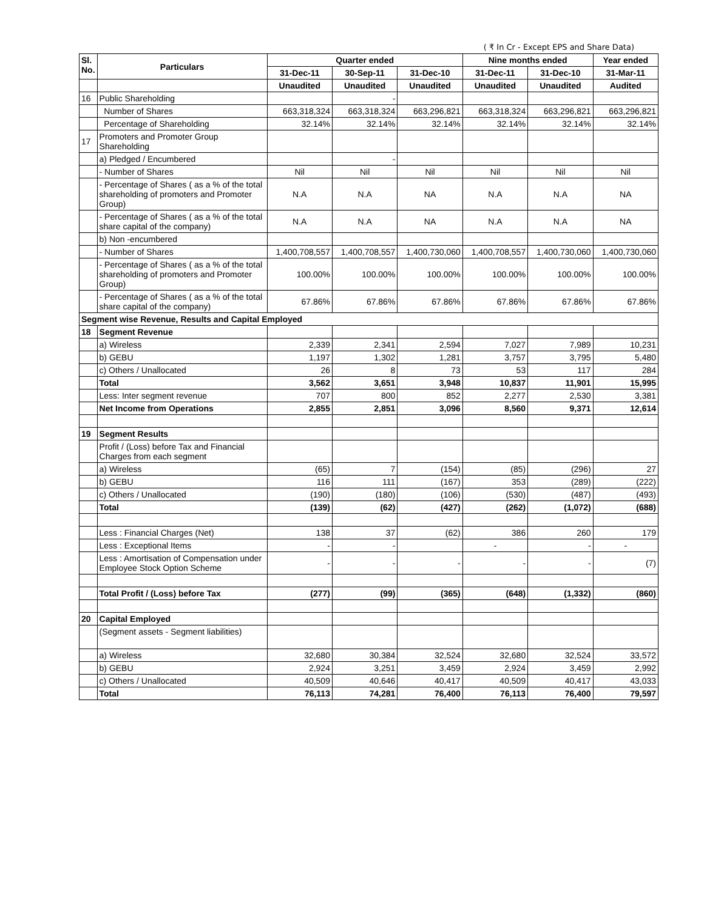( ₹ In Cr - Except EPS and Share Data)
| Sl. No. | Particulars | Quarter ended | | | Nine months ended | | Year ended |
| --- | --- | --- | --- | --- | --- | --- | --- |
| | | 31-Dec-11 | 30-Sep-11 | 31-Dec-10 | 31-Dec-11 | 31-Dec-10 | 31-Mar-11 |
| | | Unaudited | Unaudited | Unaudited | Unaudited | Unaudited | Audited |
| 16 | Public Shareholding | | - | | | | |
| | Number of Shares | 663,318,324 | 663,318,324 | 663,296,821 | 663,318,324 | 663,296,821 | 663,296,821 |
| | Percentage of Shareholding | 32.14% | 32.14% | 32.14% | 32.14% | 32.14% | 32.14% |
| 17 | Promoters and Promoter Group Shareholding | | | | | | |
| | a) Pledged / Encumbered | | - | | | | |
| | - Number of Shares | Nil | Nil | Nil | Nil | Nil | Nil |
| | - Percentage of Shares ( as a % of the total shareholding of promoters and Promoter Group) | N.A | N.A | NA | N.A | N.A | NA |
| | - Percentage of Shares ( as a % of the total share capital of the company) | N.A | N.A | NA | N.A | N.A | NA |
| | b) Non -encumbered | | | | | | |
| | - Number of Shares | 1,400,708,557 | 1,400,708,557 | 1,400,730,060 | 1,400,708,557 | 1,400,730,060 | 1,400,730,060 |
| | - Percentage of Shares ( as a % of the total shareholding of promoters and Promoter Group) | 100.00% | 100.00% | 100.00% | 100.00% | 100.00% | 100.00% |
| | - Percentage of Shares ( as a % of the total share capital of the company) | 67.86% | 67.86% | 67.86% | 67.86% | 67.86% | 67.86% |
| Segment wise Revenue, Results and Capital Employed | | | | | | | |
| 18 | Segment Revenue | | | | | | |
| | a) Wireless | 2,339 | 2,341 | 2,594 | 7,027 | 7,989 | 10,231 |
| | b) GEBU | 1,197 | 1,302 | 1,281 | 3,757 | 3,795 | 5,480 |
| | c) Others / Unallocated | 26 | 8 | 73 | 53 | 117 | 284 |
| | Total | 3,562 | 3,651 | 3,948 | 10,837 | 11,901 | 15,995 |
| | Less: Inter segment revenue | 707 | 800 | 852 | 2,277 | 2,530 | 3,381 |
| | Net Income from Operations | 2,855 | 2,851 | 3,096 | 8,560 | 9,371 | 12,614 |
| 19 | Segment Results | | | | | | |
| | Profit / (Loss) before Tax and Financial Charges from each segment | | | | | | |
| | a) Wireless | (65) | 7 | (154) | (85) | (296) | 27 |
| | b) GEBU | 116 | 111 | (167) | 353 | (289) | (222) |
| | c) Others / Unallocated | (190) | (180) | (106) | (530) | (487) | (493) |
| | Total | (139) | (62) | (427) | (262) | (1,072) | (688) |
| | Less : Financial Charges (Net) | 138 | 37 | (62) | 386 | 260 | 179 |
| | Less : Exceptional Items | - | - | | - | - | - |
| | Less : Amortisation of Compensation under Employee Stock Option Scheme | - | - | - | - | - | (7) |
| | Total Profit / (Loss) before Tax | (277) | (99) | (365) | (648) | (1,332) | (860) |
| 20 | Capital Employed | | | | | | |
| | (Segment assets - Segment liabilities) | | | | | | |
| | a) Wireless | 32,680 | 30,384 | 32,524 | 32,680 | 32,524 | 33,572 |
| | b) GEBU | 2,924 | 3,251 | 3,459 | 2,924 | 3,459 | 2,992 |
| | c) Others / Unallocated | 40,509 | 40,646 | 40,417 | 40,509 | 40,417 | 43,033 |
| | Total | 76,113 | 74,281 | 76,400 | 76,113 | 76,400 | 79,597 |